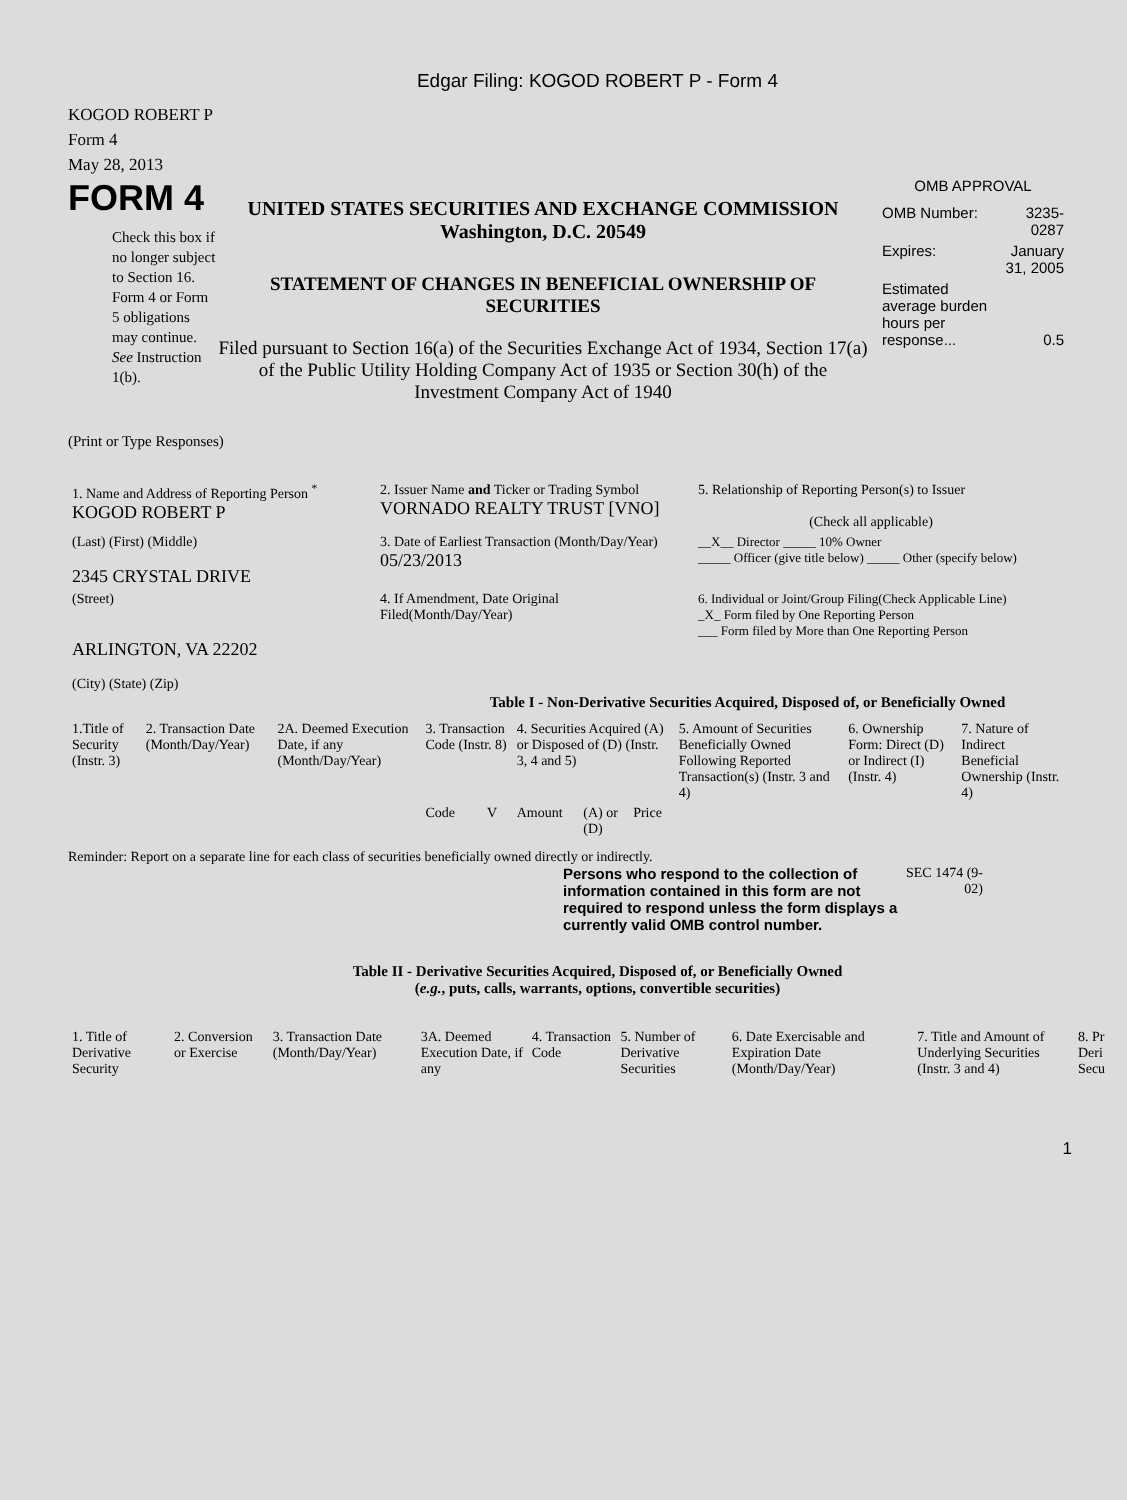Edgar Filing: KOGOD ROBERT P - Form 4
KOGOD ROBERT P
Form 4
May 28, 2013
FORM 4
Check this box if no longer subject to Section 16. Form 4 or Form 5 obligations may continue. See Instruction 1(b).
UNITED STATES SECURITIES AND EXCHANGE COMMISSION
Washington, D.C. 20549
STATEMENT OF CHANGES IN BENEFICIAL OWNERSHIP OF SECURITIES
Filed pursuant to Section 16(a) of the Securities Exchange Act of 1934, Section 17(a) of the Public Utility Holding Company Act of 1935 or Section 30(h) of the Investment Company Act of 1940
OMB APPROVAL
| OMB Number: | 3235-0287 |
| Expires: | January 31, 2005 |
| Estimated average burden hours per response... | 0.5 |
(Print or Type Responses)
| 1. Name and Address of Reporting Person <sup>*</sup> KOGOD ROBERT P | 2. Issuer Name and Ticker or Trading Symbol VORNADO REALTY TRUST [VNO] | 5. Relationship of Reporting Person(s) to Issuer (Check all applicable) |
| (Last) (First) (Middle) 2345 CRYSTAL DRIVE | 3. Date of Earliest Transaction (Month/Day/Year) 05/23/2013 | __X__ Director _____ 10% Owner _____ Officer (give title below) _____ Other (specify below) |
| (Street) ARLINGTON, VA 22202 (City) (State) (Zip) | 4. If Amendment, Date Original Filed(Month/Day/Year) | 6. Individual or Joint/Group Filing(Check Applicable Line) _X_ Form filed by One Reporting Person ___ Form filed by More than One Reporting Person |
Table I - Non-Derivative Securities Acquired, Disposed of, or Beneficially Owned
| 1.Title of Security (Instr. 3) | 2. Transaction Date (Month/Day/Year) | 2A. Deemed Execution Date, if any (Month/Day/Year) | 3. Transaction Code (Instr. 8) | | 4. Securities Acquired (A) or Disposed of (D) (Instr. 3, 4 and 5) | | | 5. Amount of Securities Beneficially Owned Following Reported Transaction(s) (Instr. 3 and 4) | 6. Ownership Form: Direct (D) or Indirect (I) (Instr. 4) | 7. Nature of Indirect Beneficial Ownership (Instr. 4) |
| --- | --- | --- | --- | --- | --- | --- | --- | --- | --- | --- |
| | | | Code | V | Amount | (A) or (D) | Price | | | |
Reminder: Report on a separate line for each class of securities beneficially owned directly or indirectly.
Persons who respond to the collection of information contained in this form are not required to respond unless the form displays a currently valid OMB control number.
SEC 1474 (9-02)
Table II - Derivative Securities Acquired, Disposed of, or Beneficially Owned
(e.g., puts, calls, warrants, options, convertible securities)
| 1. Title of Derivative Security | 2. Conversion or Exercise | 3. Transaction Date (Month/Day/Year) | 3A. Deemed Execution Date, if any | 4. Transaction Code | 5. Number of Derivative Securities | 6. Date Exercisable and Expiration Date (Month/Day/Year) | 7. Title and Amount of Underlying Securities (Instr. 3 and 4) | 8. Pr Deri Secu |
| --- | --- | --- | --- | --- | --- | --- | --- | --- |
1